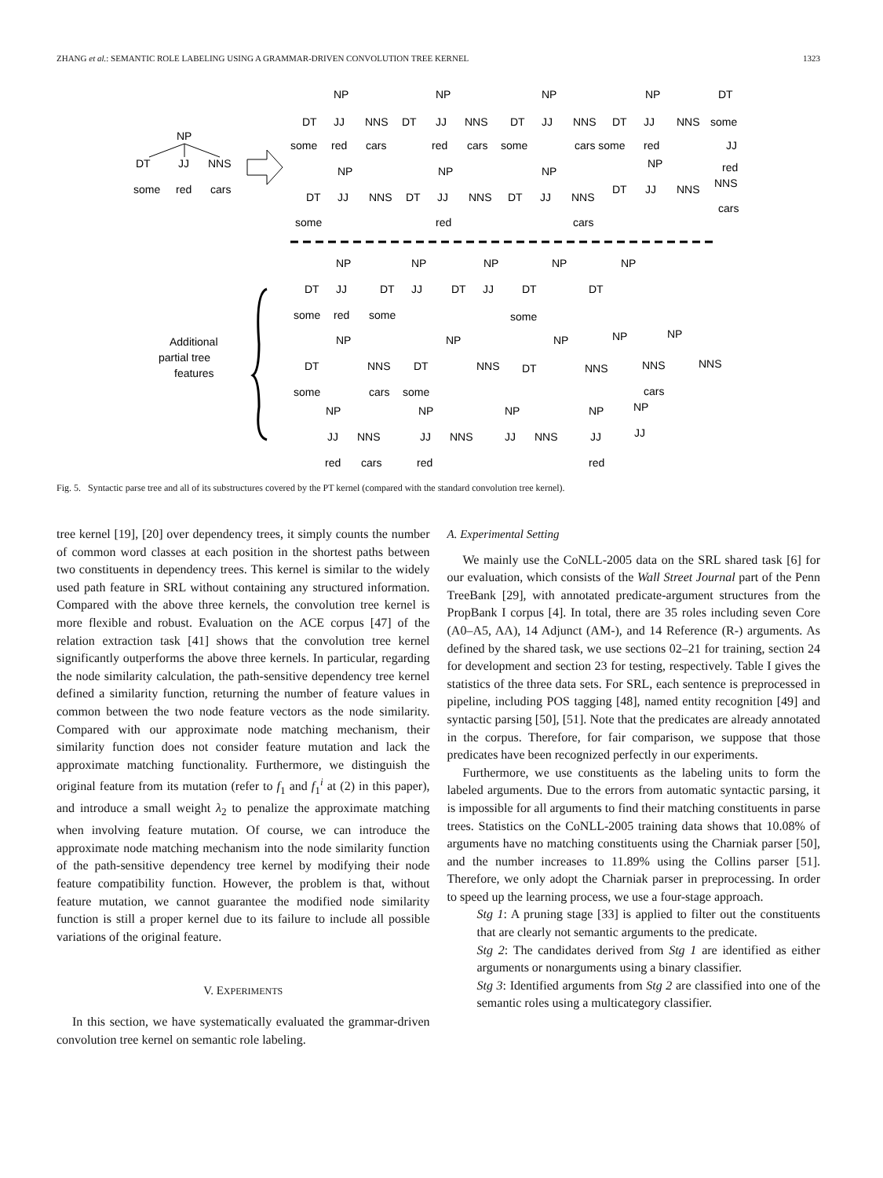ZHANG et al.: SEMANTIC ROLE LABELING USING A GRAMMAR-DRIVEN CONVOLUTION TREE KERNEL 1323
NP
DT
JJ
NNS
some
red
cars
NP
NP
NP
NP
DT
DT
JJ
NNS
DT
JJ
NNS
DT
JJ
NNS
DT
JJ
NNS
some
some
red
cars
red
cars
some
cars some
red
JJ
NP
NP
NP
NP
red
DT
JJ
NNS
DT
JJ
NNS
DT
JJ
NNS
DT
JJ
NNS
NNS
some
red
cars
cars
NP
NP
NP
NP
NP
DT
JJ
DT
JJ
DT
JJ
DT
DT
some
red
some
some
Additional
partial tree
features
NP
NP
NP
NP
NP
DT
NNS
DT
NNS
DT
NNS
NNS
NNS
some
cars
some
cars
NP
NP
NP
NP
NP
JJ
NNS
JJ
NNS
JJ
NNS
JJ
JJ
red
cars
red
red
Fig. 5. Syntactic parse tree and all of its substructures covered by the PT kernel (compared with the standard convolution tree kernel).
tree kernel [19], [20] over dependency trees, it simply counts the number of common word classes at each position in the shortest paths between two constituents in dependency trees. This kernel is similar to the widely used path feature in SRL without containing any structured information. Compared with the above three kernels, the convolution tree kernel is more flexible and robust. Evaluation on the ACE corpus [47] of the relation extraction task [41] shows that the convolution tree kernel significantly outperforms the above three kernels. In particular, regarding the node similarity calculation, the path-sensitive dependency tree kernel defined a similarity function, returning the number of feature values in common between the two node feature vectors as the node similarity. Compared with our approximate node matching mechanism, their similarity function does not consider feature mutation and lack the approximate matching functionality. Furthermore, we distinguish the original feature from its mutation (refer to f<sub>1</sub> and f<sub>1</sub><sup>i</sup> at (2) in this paper), and introduce a small weight λ<sub>2</sub> to penalize the approximate matching when involving feature mutation. Of course, we can introduce the approximate node matching mechanism into the node similarity function of the path-sensitive dependency tree kernel by modifying their node feature compatibility function. However, the problem is that, without feature mutation, we cannot guarantee the modified node similarity function is still a proper kernel due to its failure to include all possible variations of the original feature.
V. EXPERIMENTS
In this section, we have systematically evaluated the grammar-driven convolution tree kernel on semantic role labeling.
A. Experimental Setting
We mainly use the CoNLL-2005 data on the SRL shared task [6] for our evaluation, which consists of the Wall Street Journal part of the Penn TreeBank [29], with annotated predicate-argument structures from the PropBank I corpus [4]. In total, there are 35 roles including seven Core (A0–A5, AA), 14 Adjunct (AM-), and 14 Reference (R-) arguments. As defined by the shared task, we use sections 02–21 for training, section 24 for development and section 23 for testing, respectively. Table I gives the statistics of the three data sets. For SRL, each sentence is preprocessed in pipeline, including POS tagging [48], named entity recognition [49] and syntactic parsing [50], [51]. Note that the predicates are already annotated in the corpus. Therefore, for fair comparison, we suppose that those predicates have been recognized perfectly in our experiments.
Furthermore, we use constituents as the labeling units to form the labeled arguments. Due to the errors from automatic syntactic parsing, it is impossible for all arguments to find their matching constituents in parse trees. Statistics on the CoNLL-2005 training data shows that 10.08% of arguments have no matching constituents using the Charniak parser [50], and the number increases to 11.89% using the Collins parser [51]. Therefore, we only adopt the Charniak parser in preprocessing. In order to speed up the learning process, we use a four-stage approach.
Stg 1: A pruning stage [33] is applied to filter out the constituents that are clearly not semantic arguments to the predicate.
Stg 2: The candidates derived from Stg 1 are identified as either arguments or nonarguments using a binary classifier.
Stg 3: Identified arguments from Stg 2 are classified into one of the semantic roles using a multicategory classifier.